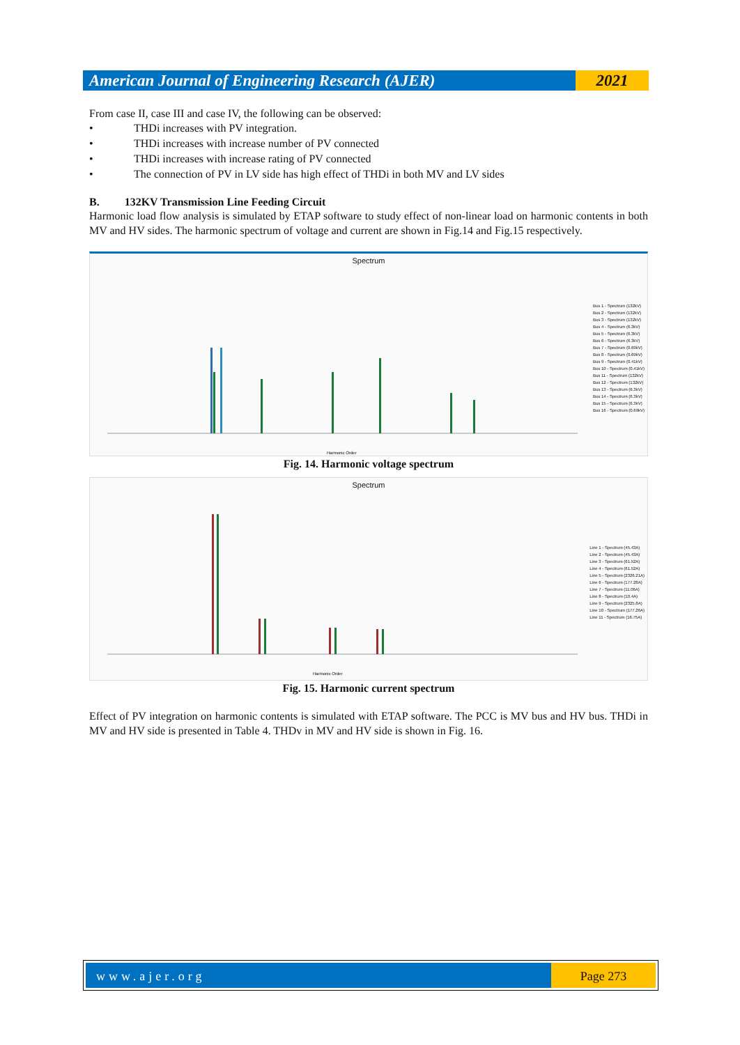American Journal of Engineering Research (AJER)
2021
From case II, case III and case IV, the following can be observed:
• THDi increases with PV integration.
• THDi increases with increase number of PV connected
• THDi increases with increase rating of PV connected
• The connection of PV in LV side has high effect of THDi in both MV and LV sides
B. 132KV Transmission Line Feeding Circuit
Harmonic load flow analysis is simulated by ETAP software to study effect of non-linear load on harmonic contents in both MV and HV sides. The harmonic spectrum of voltage and current are shown in Fig.14 and Fig.15 respectively.
Spectrum
Bus 1 - Spectrum (132kV)
Bus 2 - Spectrum (132kV)
Bus 3 - Spectrum (132kV)
Bus 4 - Spectrum (6.3kV)
Bus 5 - Spectrum (6.3kV)
Bus 6 - Spectrum (6.3kV)
Bus 7 - Spectrum (0.69kV)
Bus 8 - Spectrum (0.69kV)
Bus 9 - Spectrum (0.41kV)
Bus 10 - Spectrum (0.41kV)
Bus 11 - Spectrum (132kV)
Bus 12 - Spectrum (132kV)
Bus 13 - Spectrum (6.3kV)
Bus 14 - Spectrum (6.3kV)
Bus 15 - Spectrum (6.3kV)
Bus 16 - Spectrum (0.69kV)
Harmonic Order
Fig. 14. Harmonic voltage spectrum
Spectrum
Line 1 - Spectrum (45.43A)
Line 2 - Spectrum (45.43A)
Line 3 - Spectrum (61.52A)
Line 4 - Spectrum (61.52A)
Line 5 - Spectrum (2326.21A)
Line 6 - Spectrum (177.28A)
Line 7 - Spectrum (11.06A)
Line 8 - Spectrum (10.4A)
Line 9 - Spectrum (2325.8A)
Line 10 - Spectrum (177.26A)
Line 11 - Spectrum (16.75A)
Harmonic Order
Fig. 15. Harmonic current spectrum
Effect of PV integration on harmonic contents is simulated with ETAP software. The PCC is MV bus and HV bus. THDi in MV and HV side is presented in Table 4. THDv in MV and HV side is shown in Fig. 16.
www.ajer.org Page 273